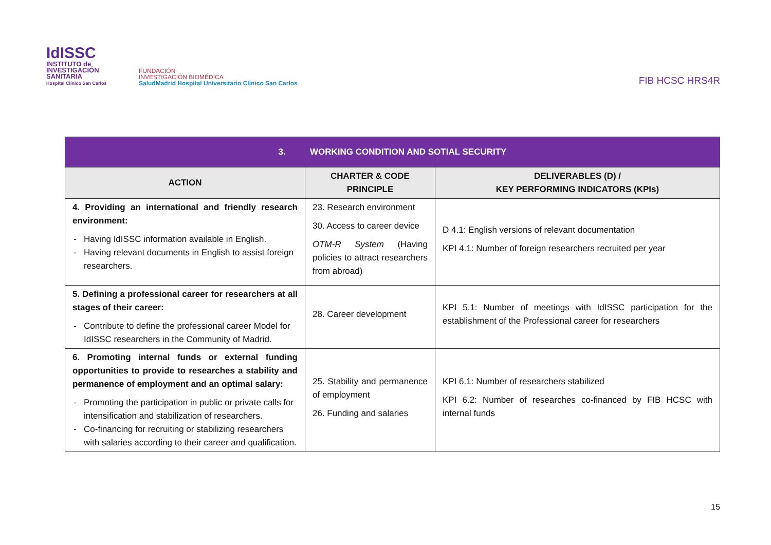IdISSC
INSTITUTO de INVESTIGACIÓN SANITARIA
Hospital Clínico San Carlos
FUNDACIÓN
INVESTIGACIÓN BIOMÉDICA
SaludMadrid Hospital Universitario Clínico San Carlos
FIB HCSC HRS4R
| 3. WORKING CONDITION AND SOTIAL SECURITY | | |
| --- | --- | --- |
| ACTION | CHARTER & CODE PRINCIPLE | DELIVERABLES (D) / KEY PERFORMING INDICATORS (KPIs) |
| 4. Providing an international and friendly research environment: Having IdISSC information available in English. Having relevant documents in English to assist foreign researchers. | 23. Research environment 30. Access to career device OTM-R System (Having policies to attract researchers from abroad) | D 4.1: English versions of relevant documentation KPI 4.1: Number of foreign researchers recruited per year |
| 5. Defining a professional career for researchers at all stages of their career: Contribute to define the professional career Model for IdISSC researchers in the Community of Madrid. | 28. Career development | KPI 5.1: Number of meetings with IdISSC participation for the establishment of the Professional career for researchers |
| 6. Promoting internal funds or external funding opportunities to provide to researches a stability and permanence of employment and an optimal salary: Promoting the participation in public or private calls for intensification and stabilization of researchers. Co-financing for recruiting or stabilizing researchers with salaries according to their career and qualification. | 25. Stability and permanence of employment 26. Funding and salaries | KPI 6.1: Number of researchers stabilized KPI 6.2: Number of researches co-financed by FIB HCSC with internal funds |
15